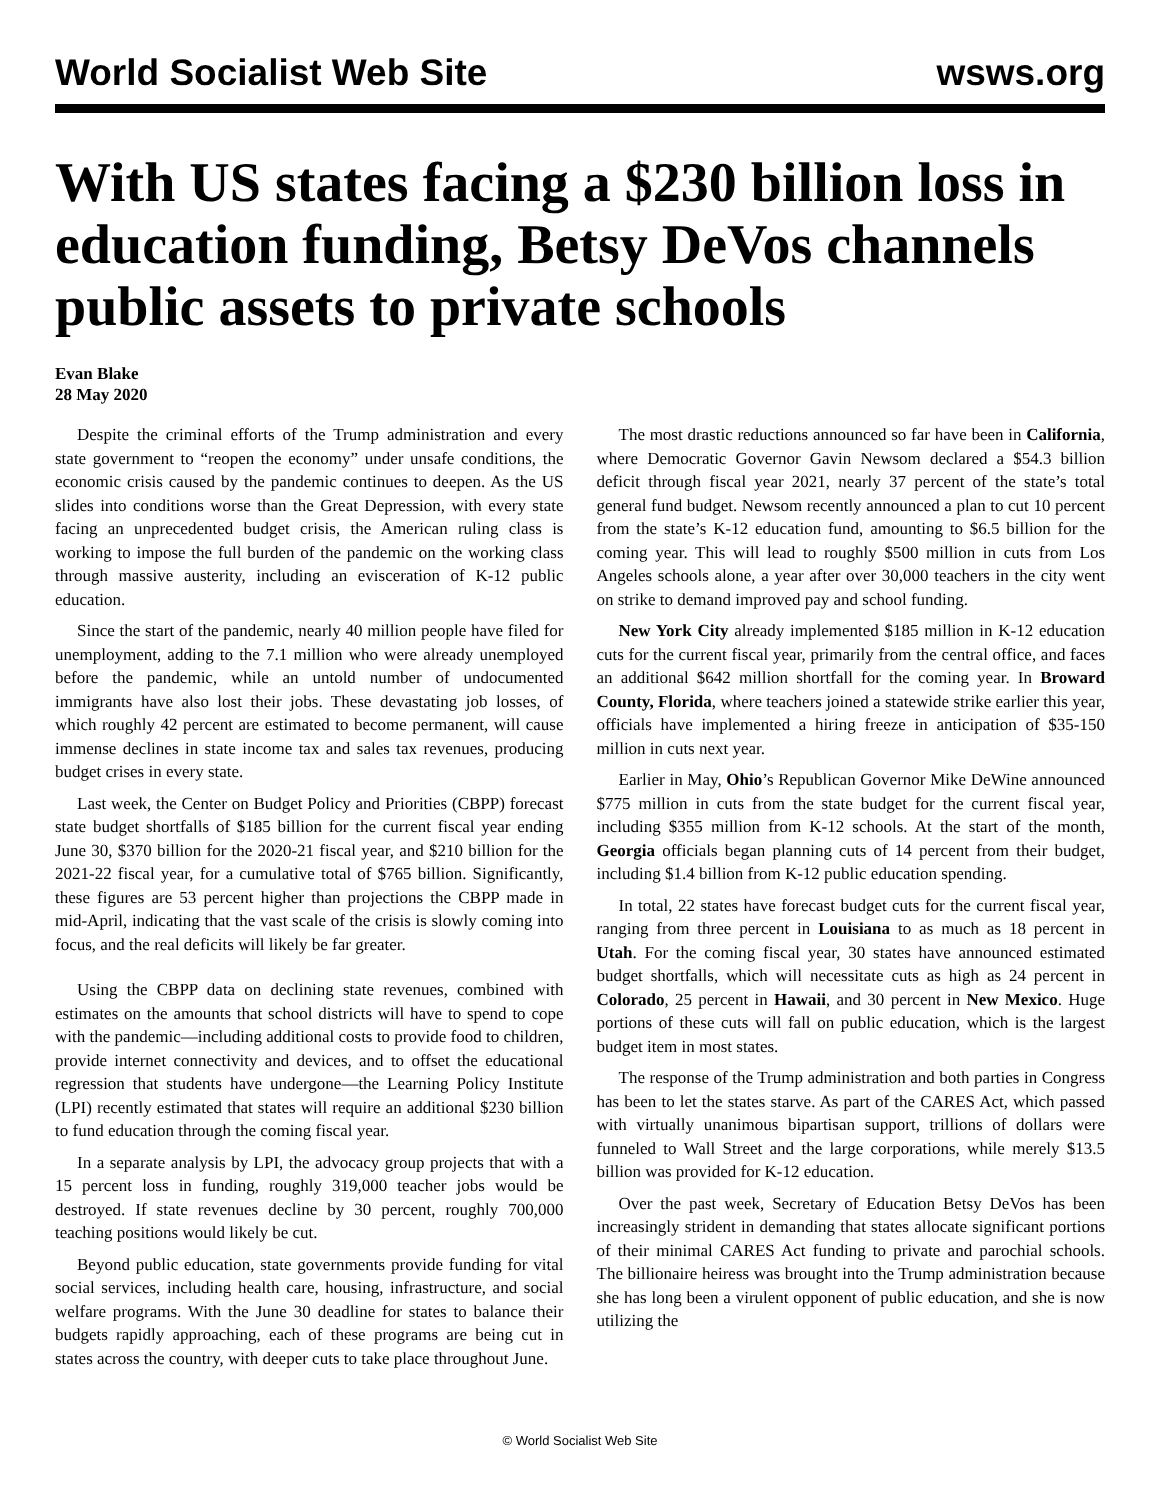World Socialist Web Site wsws.org
With US states facing a $230 billion loss in education funding, Betsy DeVos channels public assets to private schools
Evan Blake
28 May 2020
Despite the criminal efforts of the Trump administration and every state government to “reopen the economy” under unsafe conditions, the economic crisis caused by the pandemic continues to deepen. As the US slides into conditions worse than the Great Depression, with every state facing an unprecedented budget crisis, the American ruling class is working to impose the full burden of the pandemic on the working class through massive austerity, including an evisceration of K-12 public education.
Since the start of the pandemic, nearly 40 million people have filed for unemployment, adding to the 7.1 million who were already unemployed before the pandemic, while an untold number of undocumented immigrants have also lost their jobs. These devastating job losses, of which roughly 42 percent are estimated to become permanent, will cause immense declines in state income tax and sales tax revenues, producing budget crises in every state.
Last week, the Center on Budget Policy and Priorities (CBPP) forecast state budget shortfalls of $185 billion for the current fiscal year ending June 30, $370 billion for the 2020-21 fiscal year, and $210 billion for the 2021-22 fiscal year, for a cumulative total of $765 billion. Significantly, these figures are 53 percent higher than projections the CBPP made in mid-April, indicating that the vast scale of the crisis is slowly coming into focus, and the real deficits will likely be far greater.
Using the CBPP data on declining state revenues, combined with estimates on the amounts that school districts will have to spend to cope with the pandemic—including additional costs to provide food to children, provide internet connectivity and devices, and to offset the educational regression that students have undergone—the Learning Policy Institute (LPI) recently estimated that states will require an additional $230 billion to fund education through the coming fiscal year.
In a separate analysis by LPI, the advocacy group projects that with a 15 percent loss in funding, roughly 319,000 teacher jobs would be destroyed. If state revenues decline by 30 percent, roughly 700,000 teaching positions would likely be cut.
Beyond public education, state governments provide funding for vital social services, including health care, housing, infrastructure, and social welfare programs. With the June 30 deadline for states to balance their budgets rapidly approaching, each of these programs are being cut in states across the country, with deeper cuts to take place throughout June.
The most drastic reductions announced so far have been in California, where Democratic Governor Gavin Newsom declared a $54.3 billion deficit through fiscal year 2021, nearly 37 percent of the state’s total general fund budget. Newsom recently announced a plan to cut 10 percent from the state’s K-12 education fund, amounting to $6.5 billion for the coming year. This will lead to roughly $500 million in cuts from Los Angeles schools alone, a year after over 30,000 teachers in the city went on strike to demand improved pay and school funding.
New York City already implemented $185 million in K-12 education cuts for the current fiscal year, primarily from the central office, and faces an additional $642 million shortfall for the coming year. In Broward County, Florida, where teachers joined a statewide strike earlier this year, officials have implemented a hiring freeze in anticipation of $35-150 million in cuts next year.
Earlier in May, Ohio’s Republican Governor Mike DeWine announced $775 million in cuts from the state budget for the current fiscal year, including $355 million from K-12 schools. At the start of the month, Georgia officials began planning cuts of 14 percent from their budget, including $1.4 billion from K-12 public education spending.
In total, 22 states have forecast budget cuts for the current fiscal year, ranging from three percent in Louisiana to as much as 18 percent in Utah. For the coming fiscal year, 30 states have announced estimated budget shortfalls, which will necessitate cuts as high as 24 percent in Colorado, 25 percent in Hawaii, and 30 percent in New Mexico. Huge portions of these cuts will fall on public education, which is the largest budget item in most states.
The response of the Trump administration and both parties in Congress has been to let the states starve. As part of the CARES Act, which passed with virtually unanimous bipartisan support, trillions of dollars were funneled to Wall Street and the large corporations, while merely $13.5 billion was provided for K-12 education.
Over the past week, Secretary of Education Betsy DeVos has been increasingly strident in demanding that states allocate significant portions of their minimal CARES Act funding to private and parochial schools. The billionaire heiress was brought into the Trump administration because she has long been a virulent opponent of public education, and she is now utilizing the
© World Socialist Web Site